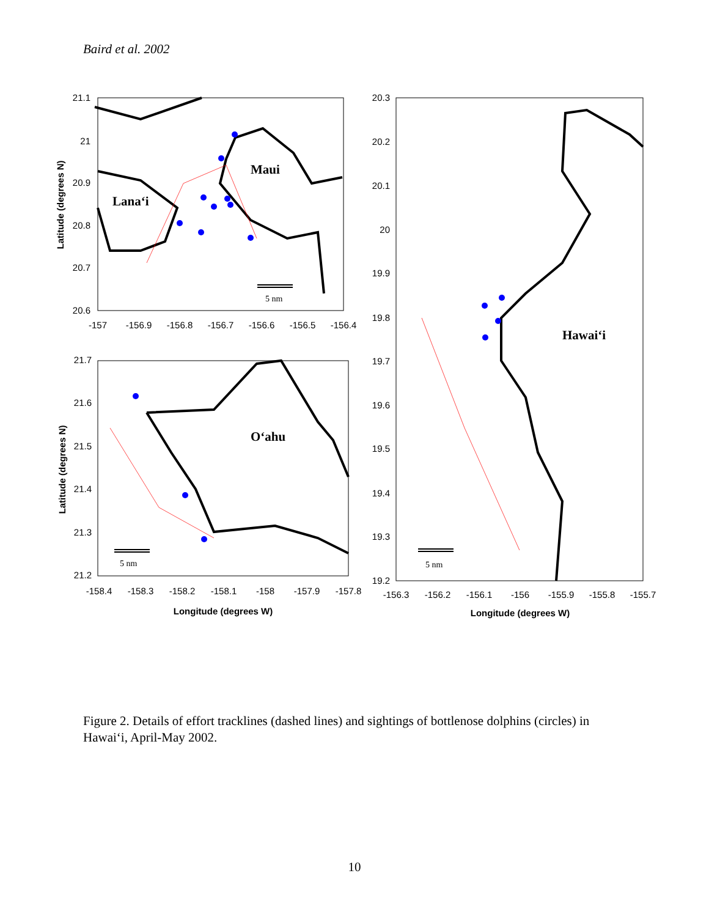Baird et al. 2002
Maui
Lanaʻi
Oʻahu
Hawaiʻi
5 nm
5 nm
5 nm
21.1
21
20.9
20.8
20.7
20.6
21.7
21.6
21.5
21.4
21.3
21.2
20.3
20.2
20.1
20
19.9
19.8
19.7
19.6
19.5
19.4
19.3
19.2
-157
-156.9
-156.8
-156.7
-156.6
-156.5
-156.4
-158.4
-158.3
-158.2
-158.1
-158
-157.9
-157.8
-156.3
-156.2
-156.1
-156
-155.9
-155.8
-155.7
Longitude (degrees W)
Longitude (degrees W)
Latitude (degrees N)
Latitude (degrees N)
Figure 2. Details of effort tracklines (dashed lines) and sightings of bottlenose dolphins (circles) in Hawaiʻi, April-May 2002.
10